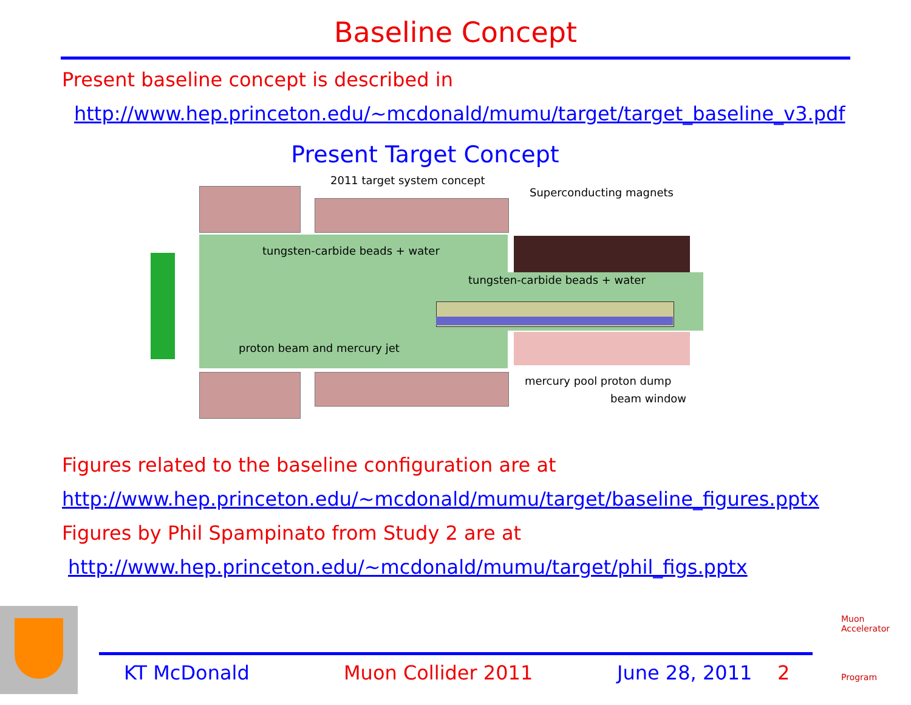Baseline Concept
Present baseline concept is described in
http://www.hep.princeton.edu/~mcdonald/mumu/target/target_baseline_v3.pdf
Present Target Concept
2011 target system concept
Superconducting magnets
tungsten-carbide beads + water
tungsten-carbide beads + water
proton beam and mercury jet
mercury pool proton dump
beam window
Figures related to the baseline configuration are at
http://www.hep.princeton.edu/~mcdonald/mumu/target/baseline_figures.pptx
Figures by Phil Spampinato from Study 2 are at
http://www.hep.princeton.edu/~mcdonald/mumu/target/phil_figs.pptx
KT McDonald Muon Collider 2011 June 28, 2011 2
Muon Accelerator
Program